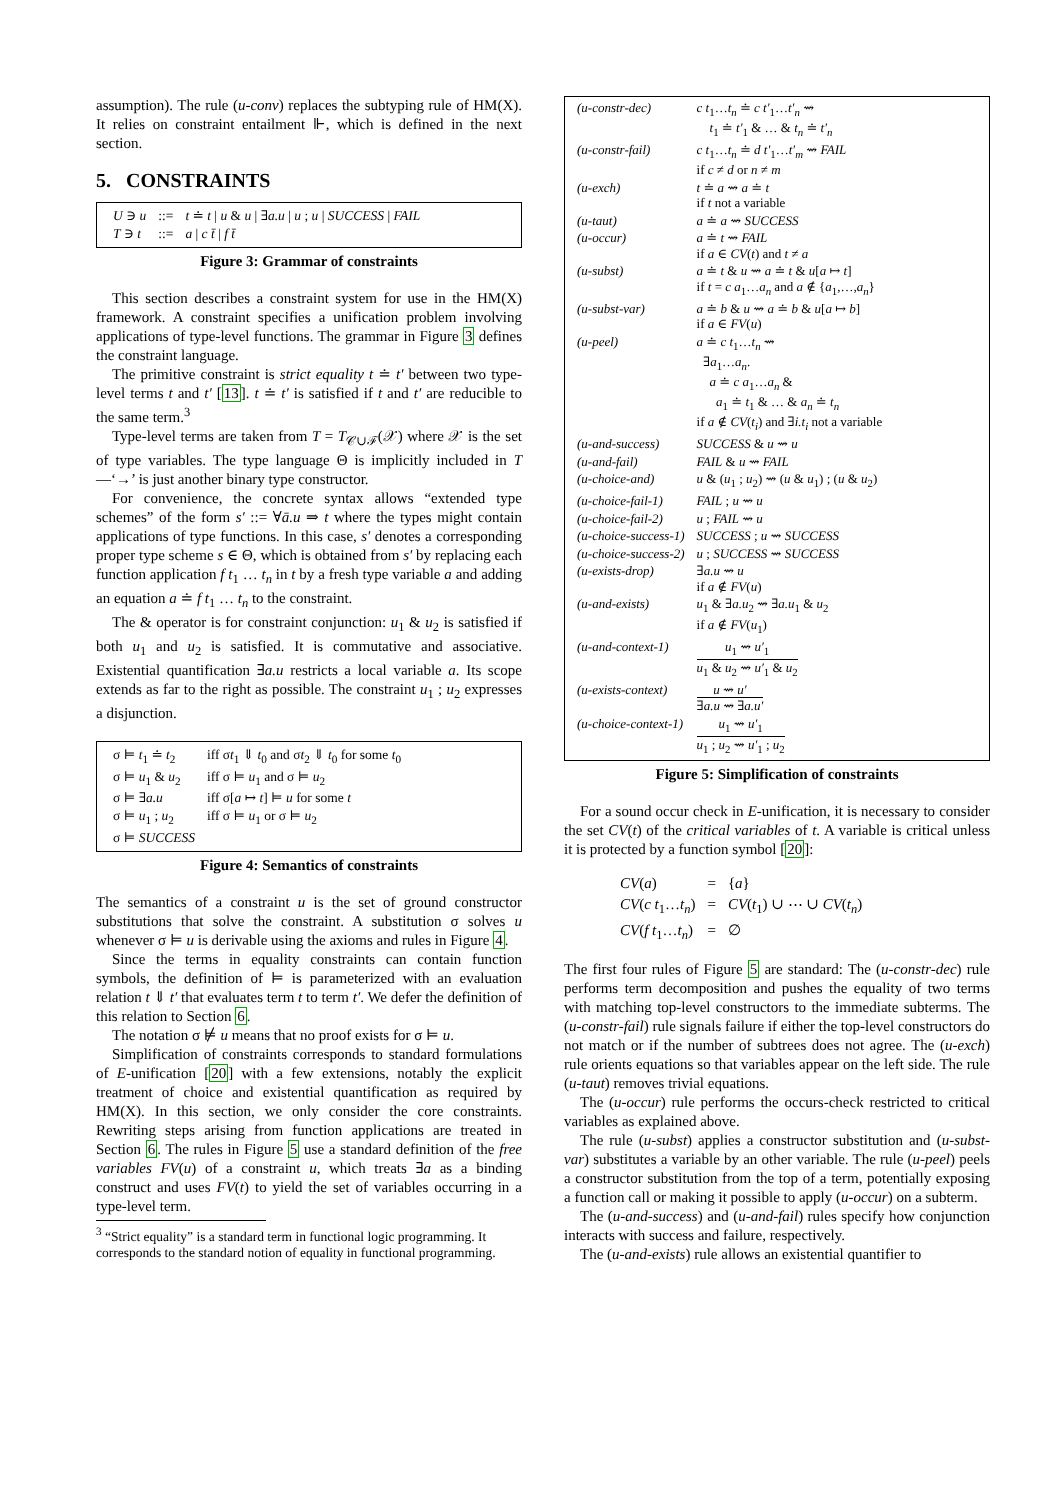assumption). The rule (u-conv) replaces the subtyping rule of HM(X). It relies on constraint entailment ⊩, which is defined in the next section.
5. CONSTRAINTS
| U ∋ u | ::= | t ≐ t / u & u / ∃ a.u / u ; u / SUCCESS / FAIL |
| T ∋ t | ::= | a / c t̄ / f t̄ |
Figure 3: Grammar of constraints
This section describes a constraint system for use in the HM(X) framework. A constraint specifies a unification problem involving applications of type-level functions. The grammar in Figure 3 defines the constraint language.
The primitive constraint is strict equality t ≐ t′ between two type-level terms t and t′ [13]. t ≐ t′ is satisfied if t and t′ are reducible to the same term.<sup>3</sup>
Type-level terms are taken from T = T<sub>𝒞∪ℱ</sub>(𝒳) where 𝒳 is the set of type variables. The type language Θ is implicitly included in T—‘→’ is just another binary type constructor.
For convenience, the concrete syntax allows “extended type schemes” of the form s′ ::= ∀ā.u ⇒ t where the types might contain applications of type functions. In this case, s′ denotes a corresponding proper type scheme s ∈ Θ, which is obtained from s′ by replacing each function application f t<sub>1</sub> … t<sub>n</sub> in t by a fresh type variable a and adding an equation a ≐ f t<sub>1</sub> … t<sub>n</sub> to the constraint.
The & operator is for constraint conjunction: u<sub>1</sub> & u<sub>2</sub> is satisfied if both u<sub>1</sub> and u<sub>2</sub> is satisfied. It is commutative and associative. Existential quantification ∃a.u restricts a local variable a. Its scope extends as far to the right as possible. The constraint u<sub>1</sub> ; u<sub>2</sub> expresses a disjunction.
| σ ⊨ t<sub>1</sub> ≐ t<sub>2</sub> | iff σ t<sub>1</sub> ⇓ t<sub>0</sub> and σ t<sub>2</sub> ⇓ t<sub>0</sub> for some t<sub>0</sub> |
| σ ⊨ u<sub>1</sub> & u<sub>2</sub> | iff σ ⊨ u<sub>1</sub> and σ ⊨ u<sub>2</sub> |
| σ ⊨ ∃ a.u | iff σ[ a ↦ t ] ⊨ u for some t |
| σ ⊨ u<sub>1</sub> ; u<sub>2</sub> | iff σ ⊨ u<sub>1</sub> or σ ⊨ u<sub>2</sub> |
| σ ⊨ SUCCESS | |
Figure 4: Semantics of constraints
The semantics of a constraint u is the set of ground constructor substitutions that solve the constraint. A substitution σ solves u whenever σ ⊨ u is derivable using the axioms and rules in Figure 4.
Since the terms in equality constraints can contain function symbols, the definition of ⊨ is parameterized with an evaluation relation t ⇓ t′ that evaluates term t to term t′. We defer the definition of this relation to Section 6.
The notation σ ⊭ u means that no proof exists for σ ⊨ u.
Simplification of constraints corresponds to standard formulations of E-unification [20] with a few extensions, notably the explicit treatment of choice and existential quantification as required by HM(X). In this section, we only consider the core constraints. Rewriting steps arising from function applications are treated in Section 6. The rules in Figure 5 use a standard definition of the free variables FV(u) of a constraint u, which treats ∃a as a binding construct and uses FV(t) to yield the set of variables occurring in a type-level term.
<sup>3</sup> “Strict equality” is a standard term in functional logic programming. It corresponds to the standard notion of equality in functional programming.
| (u-constr-dec) | c t<sub>1</sub>… t<sub>n</sub> ≐ c t′<sub>1</sub>… t′<sub>n</sub> ⇝ t<sub>1</sub> ≐ t′<sub>1</sub> & … & t<sub>n</sub> ≐ t′<sub>n</sub> |
| (u-constr-fail) | c t<sub>1</sub>… t<sub>n</sub> ≐ d t′<sub>1</sub>… t′<sub>m</sub> ⇝ FAIL if c ≠ d or n ≠ m |
| (u-exch) | t ≐ a ⇝ a ≐ t if t not a variable |
| (u-taut) | a ≐ a ⇝ SUCCESS |
| (u-occur) | a ≐ t ⇝ FAIL if a ∈ CV ( t ) and t ≠ a |
| (u-subst) | a ≐ t & u ⇝ a ≐ t & u [ a ↦ t ] if t = c a<sub>1</sub>… a<sub>n</sub> and a ∉ { a<sub>1</sub>,…, a<sub>n</sub> } |
| (u-subst-var) | a ≐ b & u ⇝ a ≐ b & u [ a ↦ b ] if a ∈ FV ( u ) |
| (u-peel) | a ≐ c t<sub>1</sub>… t<sub>n</sub> ⇝ ∃ a<sub>1</sub>… a<sub>n</sub> . a ≐ c a<sub>1</sub>… a<sub>n</sub> & a<sub>1</sub> ≐ t<sub>1</sub> & … & a<sub>n</sub> ≐ t<sub>n</sub> if a ∉ CV ( t<sub>i</sub> ) and ∃ i.t<sub>i</sub> not a variable |
| (u-and-success) | SUCCESS & u ⇝ u |
| (u-and-fail) | FAIL & u ⇝ FAIL |
| (u-choice-and) | u & ( u<sub>1</sub> ; u<sub>2</sub>) ⇝ ( u & u<sub>1</sub>) ; ( u & u<sub>2</sub>) |
| (u-choice-fail-1) | FAIL ; u ⇝ u |
| (u-choice-fail-2) | u ; FAIL ⇝ u |
| (u-choice-success-1) | SUCCESS ; u ⇝ SUCCESS |
| (u-choice-success-2) | u ; SUCCESS ⇝ SUCCESS |
| (u-exists-drop) | ∃ a.u ⇝ u if a ∉ FV ( u ) |
| (u-and-exists) | u<sub>1</sub> & ∃ a.u<sub>2</sub> ⇝ ∃ a.u<sub>1</sub> & u<sub>2</sub> if a ∉ FV ( u<sub>1</sub>) |
| (u-and-context-1) | u<sub>1</sub> ⇝ u′<sub>1</sub> u<sub>1</sub> & u<sub>2</sub> ⇝ u′<sub>1</sub> & u<sub>2</sub> |
| (u-exists-context) | u ⇝ u′ ∃ a.u ⇝ ∃ a.u′ |
| (u-choice-context-1) | u<sub>1</sub> ⇝ u′<sub>1</sub> u<sub>1</sub> ; u<sub>2</sub> ⇝ u′<sub>1</sub> ; u<sub>2</sub> |
Figure 5: Simplification of constraints
For a sound occur check in E-unification, it is necessary to consider the set CV(t) of the critical variables of t. A variable is critical unless it is protected by a function symbol [20]:
| CV ( a ) | = | { a } |
| CV ( c t<sub>1</sub>… t<sub>n</sub> ) | = | CV ( t<sub>1</sub>) ∪ ⋯ ∪ CV ( t<sub>n</sub> ) |
| CV ( f t<sub>1</sub>… t<sub>n</sub> ) | = | ∅ |
The first four rules of Figure 5 are standard: The (u-constr-dec) rule performs term decomposition and pushes the equality of two terms with matching top-level constructors to the immediate subterms. The (u-constr-fail) rule signals failure if either the top-level constructors do not match or if the number of subtrees does not agree. The (u-exch) rule orients equations so that variables appear on the left side. The rule (u-taut) removes trivial equations.
The (u-occur) rule performs the occurs-check restricted to critical variables as explained above.
The rule (u-subst) applies a constructor substitution and (u-subst-var) substitutes a variable by an other variable. The rule (u-peel) peels a constructor substitution from the top of a term, potentially exposing a function call or making it possible to apply (u-occur) on a subterm.
The (u-and-success) and (u-and-fail) rules specify how conjunction interacts with success and failure, respectively.
The (u-and-exists) rule allows an existential quantifier to